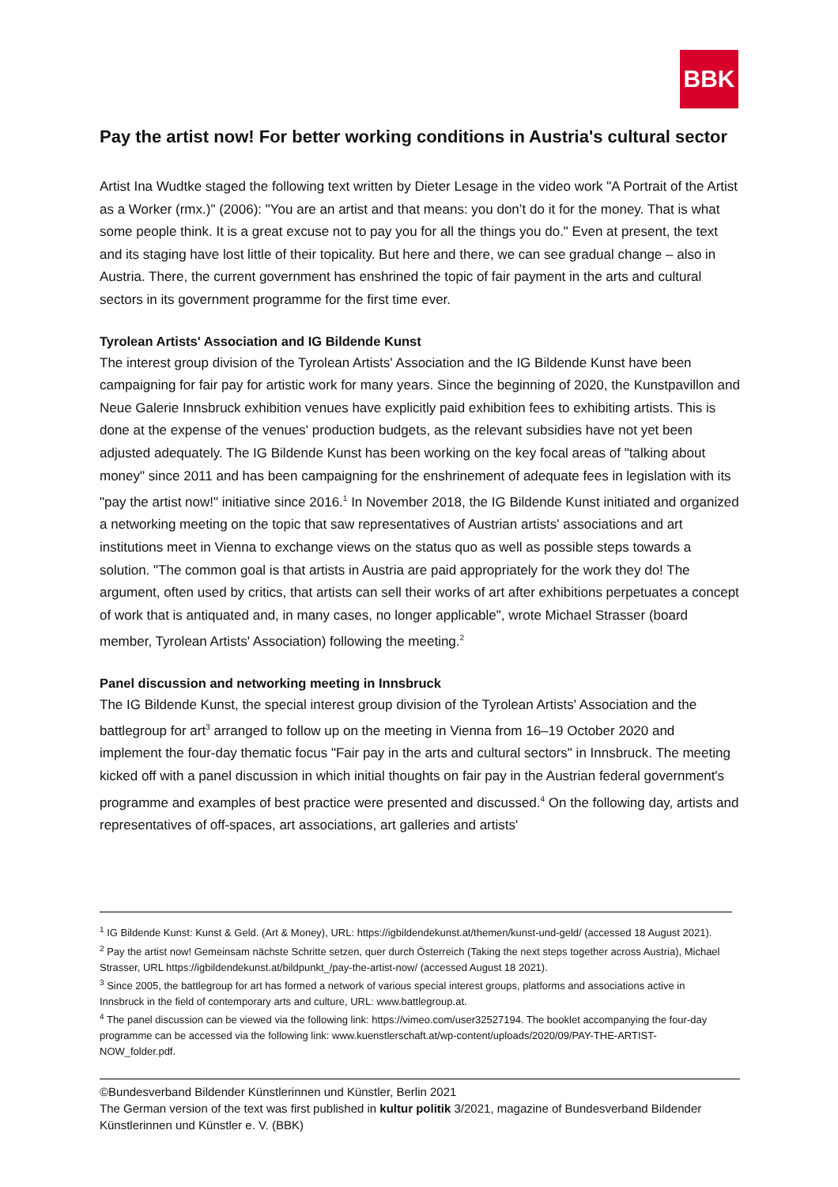BBK
Pay the artist now! For better working conditions in Austria's cultural sector
Artist Ina Wudtke staged the following text written by Dieter Lesage in the video work "A Portrait of the Artist as a Worker (rmx.)" (2006): "You are an artist and that means: you don’t do it for the money. That is what some people think. It is a great excuse not to pay you for all the things you do." Even at present, the text and its staging have lost little of their topicality. But here and there, we can see gradual change – also in Austria. There, the current government has enshrined the topic of fair payment in the arts and cultural sectors in its government programme for the first time ever.
Tyrolean Artists' Association and IG Bildende Kunst
The interest group division of the Tyrolean Artists' Association and the IG Bildende Kunst have been campaigning for fair pay for artistic work for many years. Since the beginning of 2020, the Kunstpavillon and Neue Galerie Innsbruck exhibition venues have explicitly paid exhibition fees to exhibiting artists. This is done at the expense of the venues' production budgets, as the relevant subsidies have not yet been adjusted adequately. The IG Bildende Kunst has been working on the key focal areas of "talking about money" since 2011 and has been campaigning for the enshrinement of adequate fees in legislation with its "pay the artist now!" initiative since 2016.<sup>1</sup> In November 2018, the IG Bildende Kunst initiated and organized a networking meeting on the topic that saw representatives of Austrian artists' associations and art institutions meet in Vienna to exchange views on the status quo as well as possible steps towards a solution. "The common goal is that artists in Austria are paid appropriately for the work they do! The argument, often used by critics, that artists can sell their works of art after exhibitions perpetuates a concept of work that is antiquated and, in many cases, no longer applicable", wrote Michael Strasser (board member, Tyrolean Artists' Association) following the meeting.<sup>2</sup>
Panel discussion and networking meeting in Innsbruck
The IG Bildende Kunst, the special interest group division of the Tyrolean Artists' Association and the battlegroup for art<sup>3</sup> arranged to follow up on the meeting in Vienna from 16–19 October 2020 and implement the four-day thematic focus "Fair pay in the arts and cultural sectors" in Innsbruck. The meeting kicked off with a panel discussion in which initial thoughts on fair pay in the Austrian federal government's programme and examples of best practice were presented and discussed.<sup>4</sup> On the following day, artists and representatives of off-spaces, art associations, art galleries and artists'
<sup>1</sup> IG Bildende Kunst: Kunst & Geld. (Art & Money), URL: https://igbildendekunst.at/themen/kunst-und-geld/ (accessed 18 August 2021).
<sup>2</sup> Pay the artist now! Gemeinsam nächste Schritte setzen, quer durch Österreich (Taking the next steps together across Austria), Michael Strasser, URL https://igbildendekunst.at/bildpunkt_/pay-the-artist-now/ (accessed August 18 2021).
<sup>3</sup> Since 2005, the battlegroup for art has formed a network of various special interest groups, platforms and associations active in Innsbruck in the field of contemporary arts and culture, URL: www.battlegroup.at.
<sup>4</sup> The panel discussion can be viewed via the following link: https://vimeo.com/user32527194. The booklet accompanying the four-day programme can be accessed via the following link: www.kuenstlerschaft.at/wp-content/uploads/2020/09/PAY-THE-ARTIST-NOW_folder.pdf.
©Bundesverband Bildender Künstlerinnen und Künstler, Berlin 2021
The German version of the text was first published in kultur politik 3/2021, magazine of Bundesverband Bildender Künstlerinnen und Künstler e. V. (BBK)